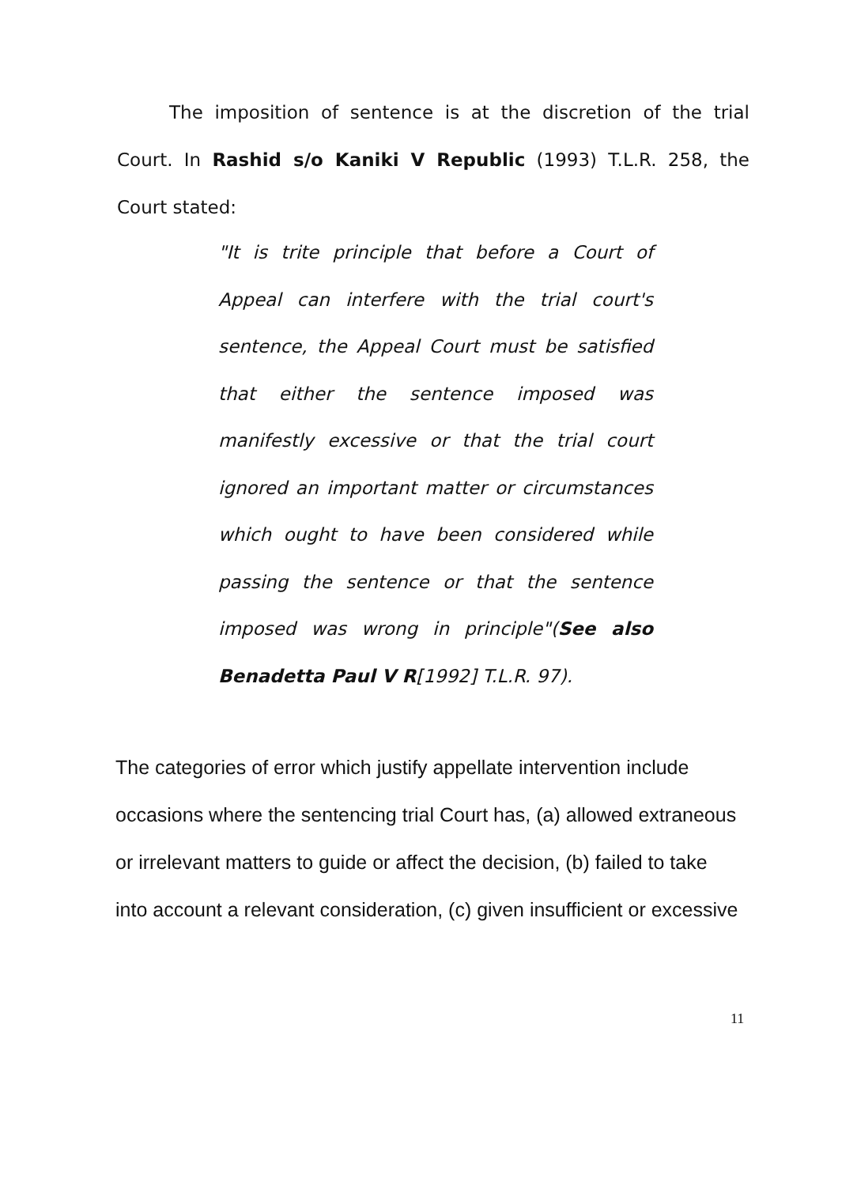The imposition of sentence is at the discretion of the trial Court. In Rashid s/o Kaniki V Republic (1993) T.L.R. 258, the Court stated:
"It is trite principle that before a Court of Appeal can interfere with the trial court's sentence, the Appeal Court must be satisfied that either the sentence imposed was manifestly excessive or that the trial court ignored an important matter or circumstances which ought to have been considered while passing the sentence or that the sentence imposed was wrong in principle"(See also Benadetta Paul V R[1992] T.L.R. 97).
The categories of error which justify appellate intervention include
occasions where the sentencing trial Court has, (a) allowed extraneous
or irrelevant matters to guide or affect the decision, (b) failed to take
into account a relevant consideration, (c) given insufficient or excessive
11